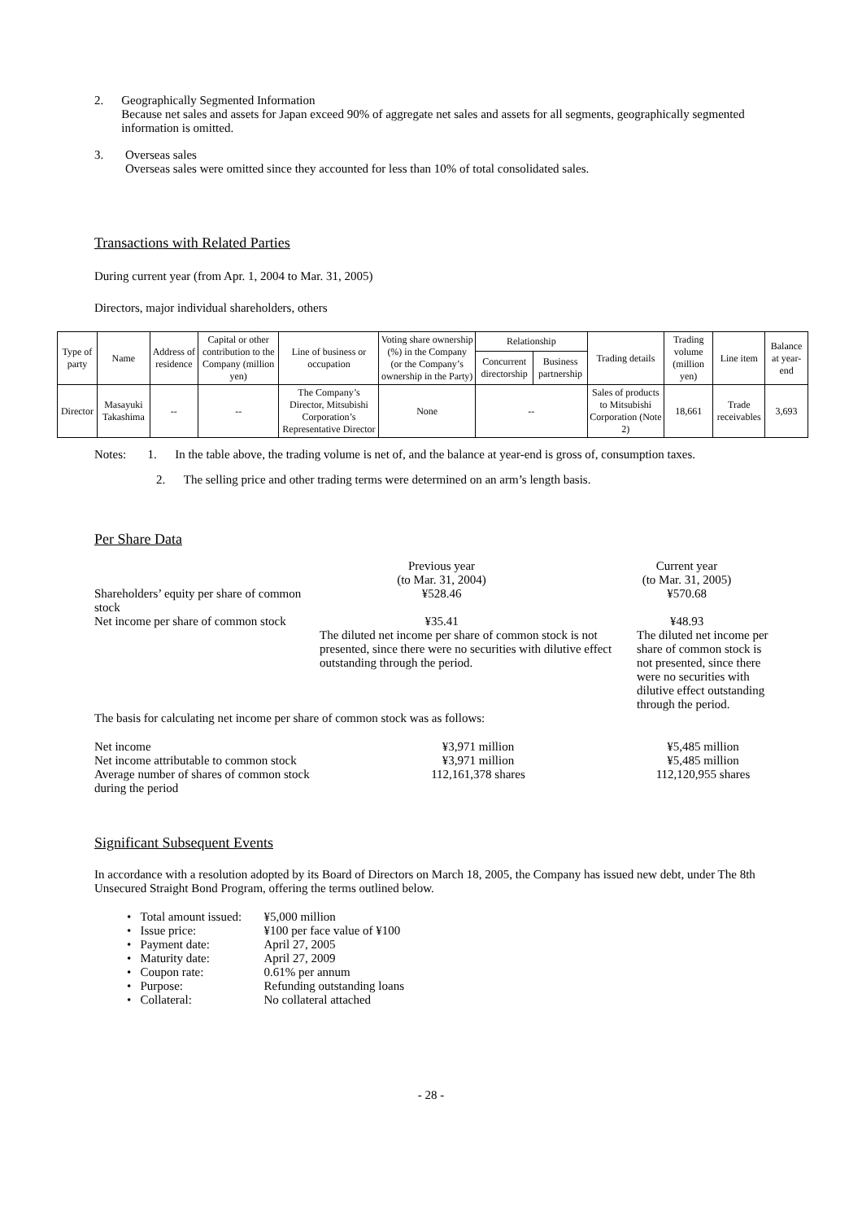2. Geographically Segmented Information
Because net sales and assets for Japan exceed 90% of aggregate net sales and assets for all segments, geographically segmented information is omitted.
3. Overseas sales
Overseas sales were omitted since they accounted for less than 10% of total consolidated sales.
Transactions with Related Parties
During current year (from Apr. 1, 2004 to Mar. 31, 2005)
Directors, major individual shareholders, others
| Type of party | Name | Address of residence | Capital or other contribution to the Company (million yen) | Line of business or occupation | Voting share ownership (%) in the Company (or the Company’s ownership in the Party) | Relationship | | Trading details | Trading volume (million yen) | Line item | Balance at year-end |
| --- | --- | --- | --- | --- | --- | --- | --- | --- | --- | --- | --- |
| | | | | | | Concurrent directorship | Business partnership | | | | |
| Director | Masayuki Takashima | -- | -- | The Company’s Director, Mitsubishi Corporation’s Representative Director | None | -- | | Sales of products to Mitsubishi Corporation (Note 2) | 18,661 | Trade receivables | 3,693 |
Notes: 1. In the table above, the trading volume is net of, and the balance at year-end is gross of, consumption taxes.
2. The selling price and other trading terms were determined on an arm’s length basis.
Per Share Data
| | Previous year (to Mar. 31, 2004) | Current year (to Mar. 31, 2005) |
| Shareholders’ equity per share of common stock | ¥528.46 | ¥570.68 |
| Net income per share of common stock | ¥35.41 The diluted net income per share of common stock is not presented, since there were no securities with dilutive effect outstanding through the period. | ¥48.93 The diluted net income per share of common stock is not presented, since there were no securities with dilutive effect outstanding through the period. |
| The basis for calculating net income per share of common stock was as follows: | | |
| Net income | ¥3,971 million | ¥5,485 million |
| Net income attributable to common stock | ¥3,971 million | ¥5,485 million |
| Average number of shares of common stock during the period | 112,161,378 shares | 112,120,955 shares |
Significant Subsequent Events
In accordance with a resolution adopted by its Board of Directors on March 18, 2005, the Company has issued new debt, under The 8th Unsecured Straight Bond Program, offering the terms outlined below.
• Total amount issued: ¥5,000 million
• Issue price: ¥100 per face value of ¥100
• Payment date: April 27, 2005
• Maturity date: April 27, 2009
• Coupon rate: 0.61% per annum
• Purpose: Refunding outstanding loans
• Collateral: No collateral attached
- 28 -